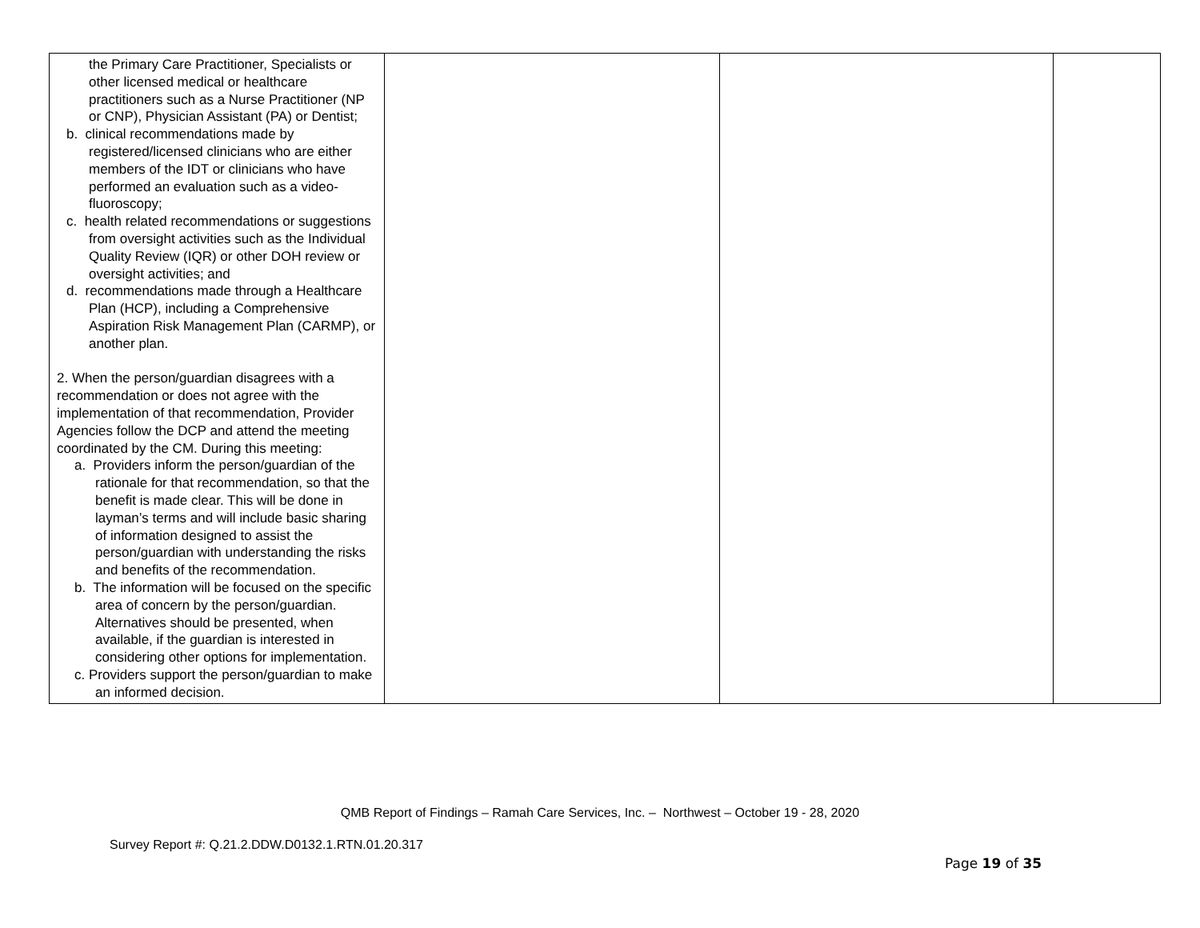| the Primary Care Practitioner, Specialists or other licensed medical or healthcare practitioners such as a Nurse Practitioner (NP or CNP), Physician Assistant (PA) or Dentist; b. clinical recommendations made by registered/licensed clinicians who are either members of the IDT or clinicians who have performed an evaluation such as a video-fluoroscopy; c. health related recommendations or suggestions from oversight activities such as the Individual Quality Review (IQR) or other DOH review or oversight activities; and d. recommendations made through a Healthcare Plan (HCP), including a Comprehensive Aspiration Risk Management Plan (CARMP), or another plan. 2. When the person/guardian disagrees with a recommendation or does not agree with the implementation of that recommendation, Provider Agencies follow the DCP and attend the meeting coordinated by the CM. During this meeting: a. Providers inform the person/guardian of the rationale for that recommendation, so that the benefit is made clear. This will be done in layman’s terms and will include basic sharing of information designed to assist the person/guardian with understanding the risks and benefits of the recommendation. b. The information will be focused on the specific area of concern by the person/guardian. Alternatives should be presented, when available, if the guardian is interested in considering other options for implementation. c. Providers support the person/guardian to make an informed decision. | | | |
QMB Report of Findings – Ramah Care Services, Inc. – Northwest – October 19 - 28, 2020
Survey Report #: Q.21.2.DDW.D0132.1.RTN.01.20.317
Page 19 of 35